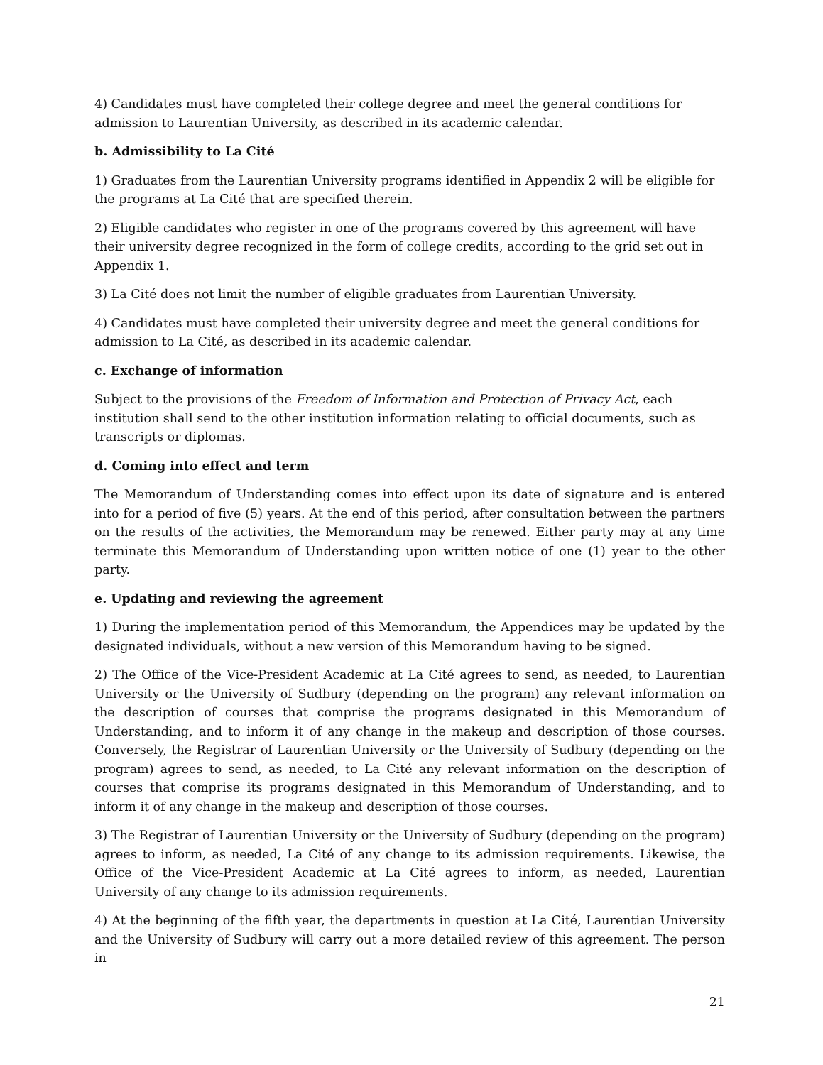4) Candidates must have completed their college degree and meet the general conditions for admission to Laurentian University, as described in its academic calendar.
b. Admissibility to La Cité
1) Graduates from the Laurentian University programs identified in Appendix 2 will be eligible for the programs at La Cité that are specified therein.
2) Eligible candidates who register in one of the programs covered by this agreement will have their university degree recognized in the form of college credits, according to the grid set out in Appendix 1.
3) La Cité does not limit the number of eligible graduates from Laurentian University.
4) Candidates must have completed their university degree and meet the general conditions for admission to La Cité, as described in its academic calendar.
c. Exchange of information
Subject to the provisions of the Freedom of Information and Protection of Privacy Act, each institution shall send to the other institution information relating to official documents, such as transcripts or diplomas.
d. Coming into effect and term
The Memorandum of Understanding comes into effect upon its date of signature and is entered into for a period of five (5) years. At the end of this period, after consultation between the partners on the results of the activities, the Memorandum may be renewed. Either party may at any time terminate this Memorandum of Understanding upon written notice of one (1) year to the other party.
e. Updating and reviewing the agreement
1) During the implementation period of this Memorandum, the Appendices may be updated by the designated individuals, without a new version of this Memorandum having to be signed.
2) The Office of the Vice-President Academic at La Cité agrees to send, as needed, to Laurentian University or the University of Sudbury (depending on the program) any relevant information on the description of courses that comprise the programs designated in this Memorandum of Understanding, and to inform it of any change in the makeup and description of those courses. Conversely, the Registrar of Laurentian University or the University of Sudbury (depending on the program) agrees to send, as needed, to La Cité any relevant information on the description of courses that comprise its programs designated in this Memorandum of Understanding, and to inform it of any change in the makeup and description of those courses.
3) The Registrar of Laurentian University or the University of Sudbury (depending on the program) agrees to inform, as needed, La Cité of any change to its admission requirements. Likewise, the Office of the Vice-President Academic at La Cité agrees to inform, as needed, Laurentian University of any change to its admission requirements.
4) At the beginning of the fifth year, the departments in question at La Cité, Laurentian University and the University of Sudbury will carry out a more detailed review of this agreement. The person in
21